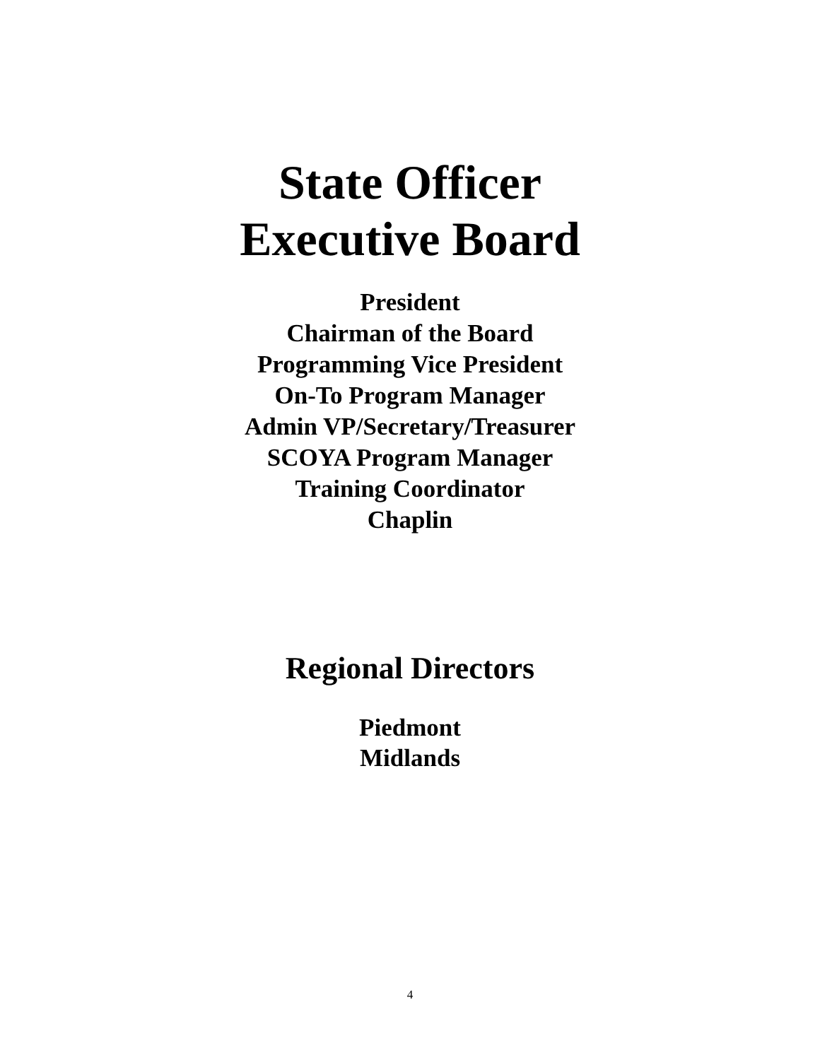State Officer
Executive Board
President
Chairman of the Board
Programming Vice President
On-To Program Manager
Admin VP/Secretary/Treasurer
SCOYA Program Manager
Training Coordinator
Chaplin
Regional Directors
Piedmont
Midlands
4